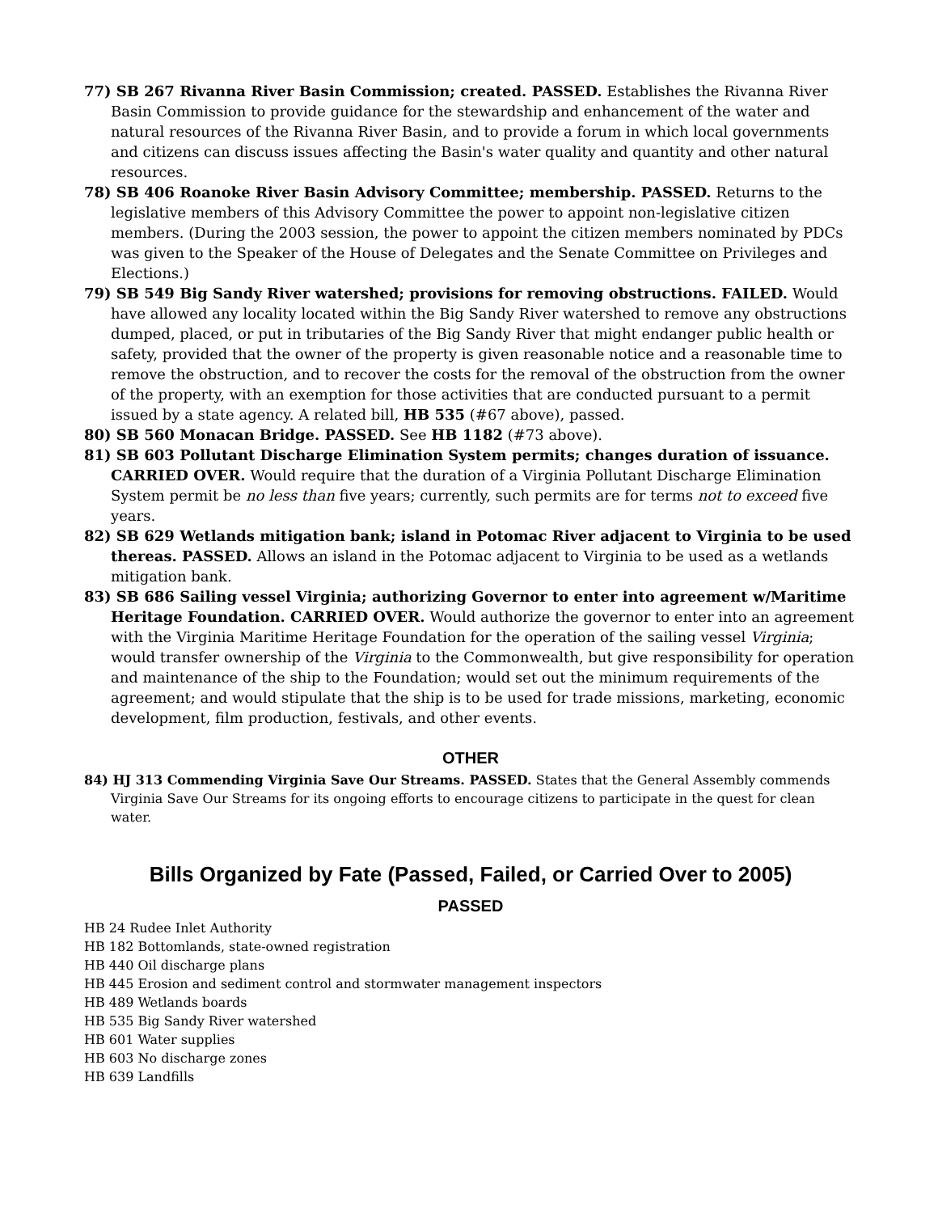77) SB 267 Rivanna River Basin Commission; created. PASSED. Establishes the Rivanna River Basin Commission to provide guidance for the stewardship and enhancement of the water and natural resources of the Rivanna River Basin, and to provide a forum in which local governments and citizens can discuss issues affecting the Basin's water quality and quantity and other natural resources.
78) SB 406 Roanoke River Basin Advisory Committee; membership. PASSED. Returns to the legislative members of this Advisory Committee the power to appoint non-legislative citizen members. (During the 2003 session, the power to appoint the citizen members nominated by PDCs was given to the Speaker of the House of Delegates and the Senate Committee on Privileges and Elections.)
79) SB 549 Big Sandy River watershed; provisions for removing obstructions. FAILED. Would have allowed any locality located within the Big Sandy River watershed to remove any obstructions dumped, placed, or put in tributaries of the Big Sandy River that might endanger public health or safety, provided that the owner of the property is given reasonable notice and a reasonable time to remove the obstruction, and to recover the costs for the removal of the obstruction from the owner of the property, with an exemption for those activities that are conducted pursuant to a permit issued by a state agency. A related bill, HB 535 (#67 above), passed.
80) SB 560 Monacan Bridge. PASSED. See HB 1182 (#73 above).
81) SB 603 Pollutant Discharge Elimination System permits; changes duration of issuance. CARRIED OVER. Would require that the duration of a Virginia Pollutant Discharge Elimination System permit be no less than five years; currently, such permits are for terms not to exceed five years.
82) SB 629 Wetlands mitigation bank; island in Potomac River adjacent to Virginia to be used thereas. PASSED. Allows an island in the Potomac adjacent to Virginia to be used as a wetlands mitigation bank.
83) SB 686 Sailing vessel Virginia; authorizing Governor to enter into agreement w/Maritime Heritage Foundation. CARRIED OVER. Would authorize the governor to enter into an agreement with the Virginia Maritime Heritage Foundation for the operation of the sailing vessel Virginia; would transfer ownership of the Virginia to the Commonwealth, but give responsibility for operation and maintenance of the ship to the Foundation; would set out the minimum requirements of the agreement; and would stipulate that the ship is to be used for trade missions, marketing, economic development, film production, festivals, and other events.
OTHER
84) HJ 313 Commending Virginia Save Our Streams. PASSED. States that the General Assembly commends Virginia Save Our Streams for its ongoing efforts to encourage citizens to participate in the quest for clean water.
Bills Organized by Fate (Passed, Failed, or Carried Over to 2005)
PASSED
HB 24 Rudee Inlet Authority
HB 182 Bottomlands, state-owned registration
HB 440 Oil discharge plans
HB 445 Erosion and sediment control and stormwater management inspectors
HB 489 Wetlands boards
HB 535 Big Sandy River watershed
HB 601 Water supplies
HB 603 No discharge zones
HB 639 Landfills